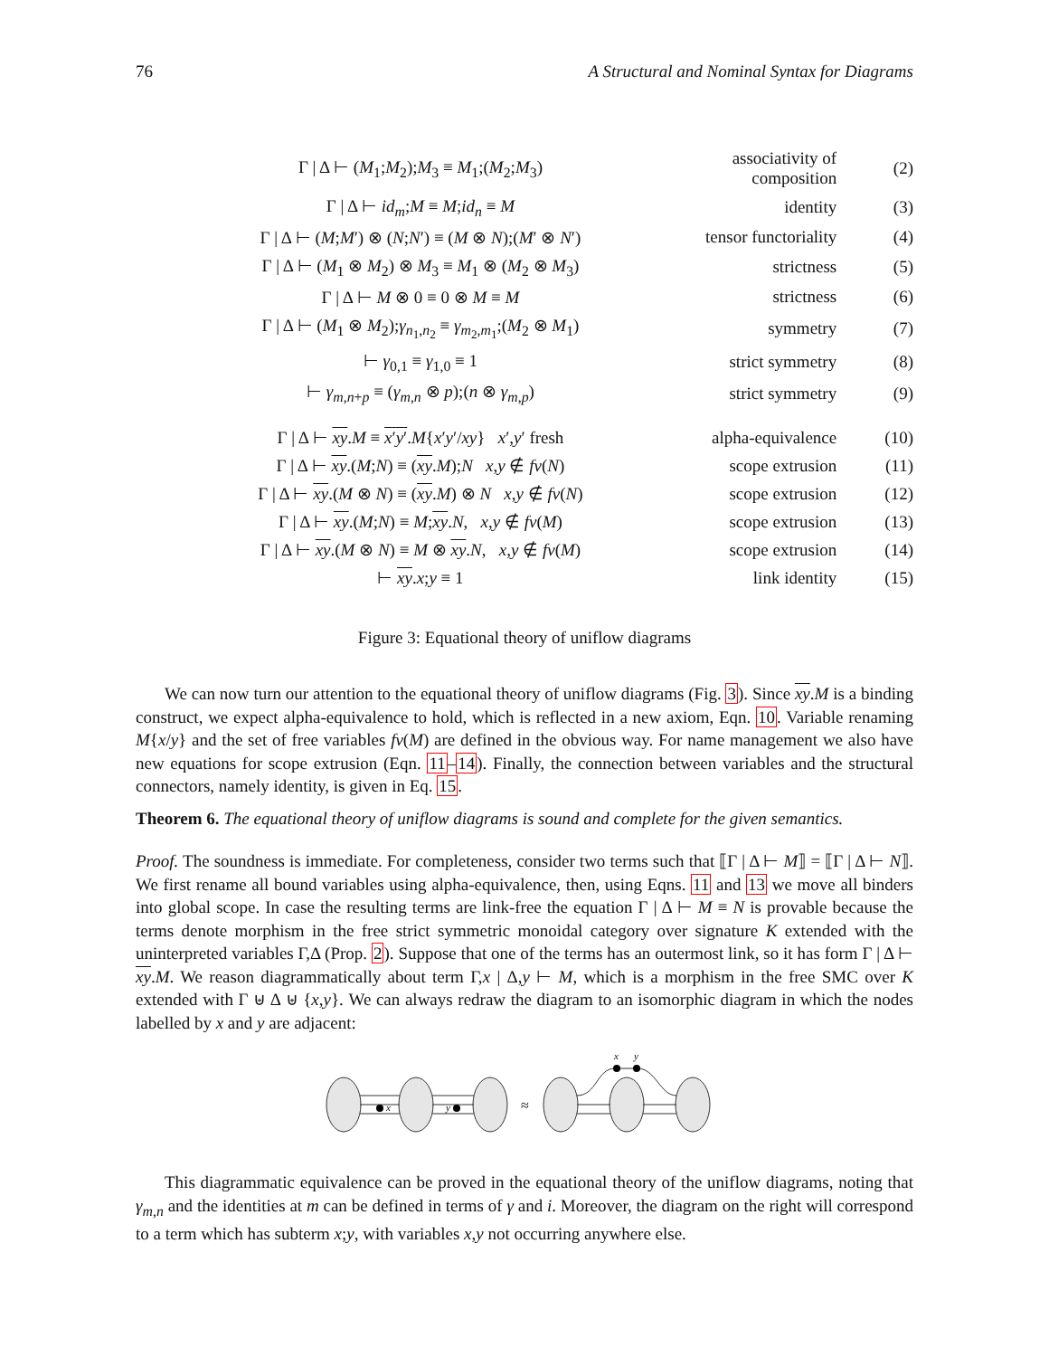76 A Structural and Nominal Syntax for Diagrams
| Γ / Δ ⊢ ( M<sub>1</sub>; M<sub>2</sub>); M<sub>3</sub> ≡ M<sub>1</sub>;( M<sub>2</sub>; M<sub>3</sub>) | associativity of composition | (2) |
| Γ / Δ ⊢ id<sub>m</sub> ; M ≡ M ; id<sub>n</sub> ≡ M | identity | (3) |
| Γ / Δ ⊢ ( M ; M ′) ⊗ ( N ; N ′) ≡ ( M ⊗ N );( M ′ ⊗ N ′) | tensor functoriality | (4) |
| Γ / Δ ⊢ ( M<sub>1</sub> ⊗ M<sub>2</sub>) ⊗ M<sub>3</sub> ≡ M<sub>1</sub> ⊗ ( M<sub>2</sub> ⊗ M<sub>3</sub>) | strictness | (5) |
| Γ / Δ ⊢ M ⊗ 0 ≡ 0 ⊗ M ≡ M | strictness | (6) |
| Γ / Δ ⊢ ( M<sub>1</sub> ⊗ M<sub>2</sub>); γ<sub>n<sub>1</sub>,n<sub>2</sub></sub> ≡ γ<sub>m<sub>2</sub>,m<sub>1</sub></sub>;( M<sub>2</sub> ⊗ M<sub>1</sub>) | symmetry | (7) |
| ⊢ γ<sub>0,1</sub> ≡ γ<sub>1,0</sub> ≡ 1 | strict symmetry | (8) |
| ⊢ γ<sub>m,n+p</sub> ≡ ( γ<sub>m,n</sub> ⊗ p );( n ⊗ γ<sub>m,p</sub>) | strict symmetry | (9) |
| Γ / Δ ⊢ xy . M ≡ x ′ y ′ . M { x ′ y ′/ xy } x ′, y ′ fresh | alpha-equivalence | (10) |
| Γ / Δ ⊢ xy .( M ; N ) ≡ ( xy . M ); N x , y ∉ fv ( N ) | scope extrusion | (11) |
| Γ / Δ ⊢ xy .( M ⊗ N ) ≡ ( xy . M ) ⊗ N x , y ∉ fv ( N ) | scope extrusion | (12) |
| Γ / Δ ⊢ xy .( M ; N ) ≡ M ; xy . N , x , y ∉ fv ( M ) | scope extrusion | (13) |
| Γ / Δ ⊢ xy .( M ⊗ N ) ≡ M ⊗ xy . N , x , y ∉ fv ( M ) | scope extrusion | (14) |
| ⊢ xy . x ; y ≡ 1 | link identity | (15) |
Figure 3: Equational theory of uniflow diagrams
We can now turn our attention to the equational theory of uniflow diagrams (Fig. 3). Since xy.M is a binding construct, we expect alpha-equivalence to hold, which is reflected in a new axiom, Eqn. 10. Variable renaming M{x/y} and the set of free variables fv(M) are defined in the obvious way. For name management we also have new equations for scope extrusion (Eqn. 11–14). Finally, the connection between variables and the structural connectors, namely identity, is given in Eq. 15.
Theorem 6. The equational theory of uniflow diagrams is sound and complete for the given semantics.
Proof. The soundness is immediate. For completeness, consider two terms such that ⟦Γ | Δ ⊢ M⟧ = ⟦Γ | Δ ⊢ N⟧. We first rename all bound variables using alpha-equivalence, then, using Eqns. 11 and 13 we move all binders into global scope. In case the resulting terms are link-free the equation Γ | Δ ⊢ M ≡ N is provable because the terms denote morphism in the free strict symmetric monoidal category over signature K extended with the uninterpreted variables Γ,Δ (Prop. 2). Suppose that one of the terms has an outermost link, so it has form Γ | Δ ⊢ xy.M. We reason diagrammatically about term Γ,x | Δ,y ⊢ M, which is a morphism in the free SMC over K extended with Γ ⊎ Δ ⊎ {x,y}. We can always redraw the diagram to an isomorphic diagram in which the nodes labelled by x and y are adjacent:
x
y
≈
x
y
This diagrammatic equivalence can be proved in the equational theory of the uniflow diagrams, noting that γ<sub>m,n</sub> and the identities at m can be defined in terms of γ and i. Moreover, the diagram on the right will correspond to a term which has subterm x;y, with variables x,y not occurring anywhere else.